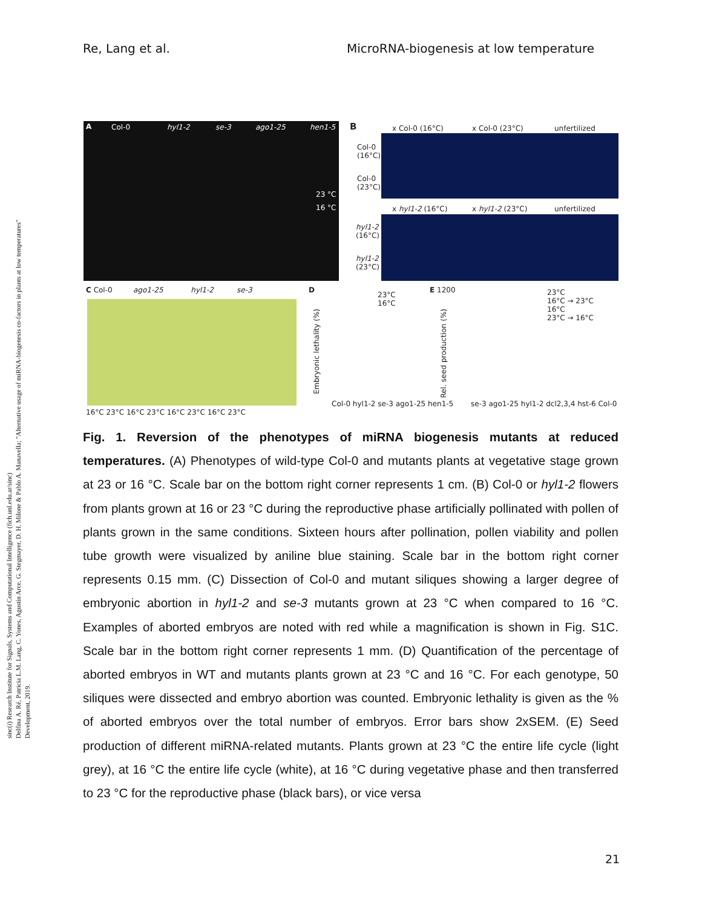Re, Lang et al. MicroRNA-biogenesis at low temperature
sinc(i) Research Institute for Signals, Systems and Computational Intelligence (fich.unl.edu.ar/sinc)
Delfina A. Ré, Patricia L.M. Lang, C. Yones, Agustín Arce, G. Stegmayer, D. H. Milone & Pablo A. Manavella; "Alternative usage of miRNA-biogenesis co-factors in plants at low temperatures"
Development, 2019.
A Col-0 hyl1-2 se-3 ago1-25 hen1-5
23 °C
16 °C
B x Col-0 (16°C) x Col-0 (23°C) unfertilized
Col-0
(16°C)
Col-0
(23°C)
x hyl1-2 (16°C) x hyl1-2 (23°C) unfertilized
hyl1-2
(16°C)
hyl1-2
(23°C)
C Col-0 ago1-25 hyl1-2 se-3
16°C 23°C 16°C 23°C 16°C 23°C 16°C 23°C
D
23°C
16°C
Embryonic lethality (%)
Col-0 hyl1-2 se-3 ago1-25 hen1-5
E 1200
23°C
16°C → 23°C
16°C
23°C → 16°C
Rel. seed production (%)
se-3 ago1-25 hyl1-2 dcl2,3,4 hst-6 Col-0
Fig. 1. Reversion of the phenotypes of miRNA biogenesis mutants at reduced temperatures. (A) Phenotypes of wild-type Col-0 and mutants plants at vegetative stage grown at 23 or 16 °C. Scale bar on the bottom right corner represents 1 cm. (B) Col-0 or hyl1-2 flowers from plants grown at 16 or 23 °C during the reproductive phase artificially pollinated with pollen of plants grown in the same conditions. Sixteen hours after pollination, pollen viability and pollen tube growth were visualized by aniline blue staining. Scale bar in the bottom right corner represents 0.15 mm. (C) Dissection of Col-0 and mutant siliques showing a larger degree of embryonic abortion in hyl1-2 and se-3 mutants grown at 23 °C when compared to 16 °C. Examples of aborted embryos are noted with red while a magnification is shown in Fig. S1C. Scale bar in the bottom right corner represents 1 mm. (D) Quantification of the percentage of aborted embryos in WT and mutants plants grown at 23 °C and 16 °C. For each genotype, 50 siliques were dissected and embryo abortion was counted. Embryonic lethality is given as the % of aborted embryos over the total number of embryos. Error bars show 2xSEM. (E) Seed production of different miRNA-related mutants. Plants grown at 23 °C the entire life cycle (light grey), at 16 °C the entire life cycle (white), at 16 °C during vegetative phase and then transferred to 23 °C for the reproductive phase (black bars), or vice versa
21